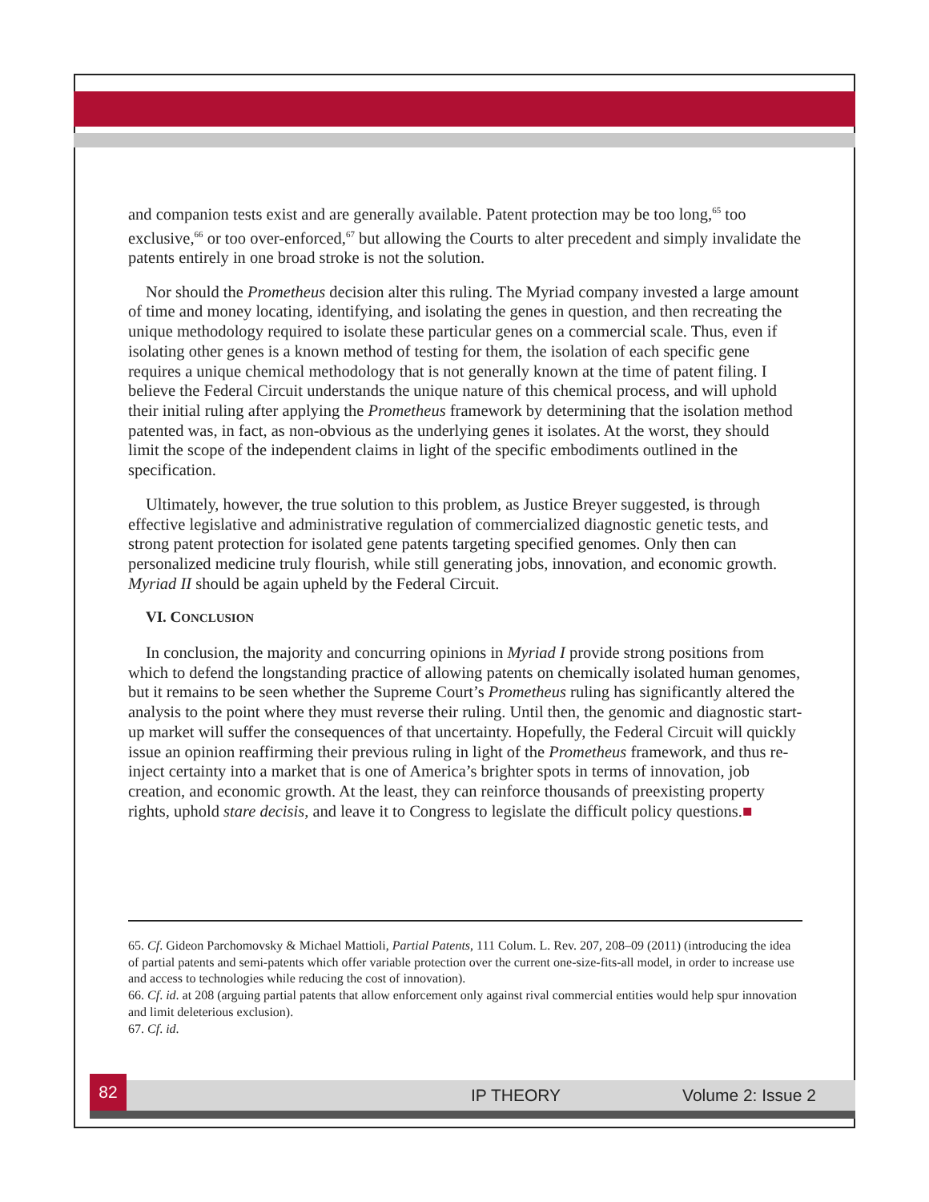and companion tests exist and are generally available. Patent protection may be too long,<sup>65</sup> too exclusive,<sup>66</sup> or too over-enforced,<sup>67</sup> but allowing the Courts to alter precedent and simply invalidate the patents entirely in one broad stroke is not the solution.
Nor should the Prometheus decision alter this ruling. The Myriad company invested a large amount of time and money locating, identifying, and isolating the genes in question, and then recreating the unique methodology required to isolate these particular genes on a commercial scale. Thus, even if isolating other genes is a known method of testing for them, the isolation of each specific gene requires a unique chemical methodology that is not generally known at the time of patent filing. I believe the Federal Circuit understands the unique nature of this chemical process, and will uphold their initial ruling after applying the Prometheus framework by determining that the isolation method patented was, in fact, as non-obvious as the underlying genes it isolates. At the worst, they should limit the scope of the independent claims in light of the specific embodiments outlined in the specification.
Ultimately, however, the true solution to this problem, as Justice Breyer suggested, is through effective legislative and administrative regulation of commercialized diagnostic genetic tests, and strong patent protection for isolated gene patents targeting specified genomes. Only then can personalized medicine truly flourish, while still generating jobs, innovation, and economic growth. Myriad II should be again upheld by the Federal Circuit.
VI. CONCLUSION
In conclusion, the majority and concurring opinions in Myriad I provide strong positions from which to defend the longstanding practice of allowing patents on chemically isolated human genomes, but it remains to be seen whether the Supreme Court’s Prometheus ruling has significantly altered the analysis to the point where they must reverse their ruling. Until then, the genomic and diagnostic start-up market will suffer the consequences of that uncertainty. Hopefully, the Federal Circuit will quickly issue an opinion reaffirming their previous ruling in light of the Prometheus framework, and thus re-inject certainty into a market that is one of America’s brighter spots in terms of innovation, job creation, and economic growth. At the least, they can reinforce thousands of preexisting property rights, uphold stare decisis, and leave it to Congress to legislate the difficult policy questions.■
65. Cf. Gideon Parchomovsky & Michael Mattioli, Partial Patents, 111 Colum. L. Rev. 207, 208–09 (2011) (introducing the idea of partial patents and semi-patents which offer variable protection over the current one-size-fits-all model, in order to increase use and access to technologies while reducing the cost of innovation).
66. Cf. id. at 208 (arguing partial patents that allow enforcement only against rival commercial entities would help spur innovation and limit deleterious exclusion).
67. Cf. id.
82
IP THEORY Volume 2: Issue 2